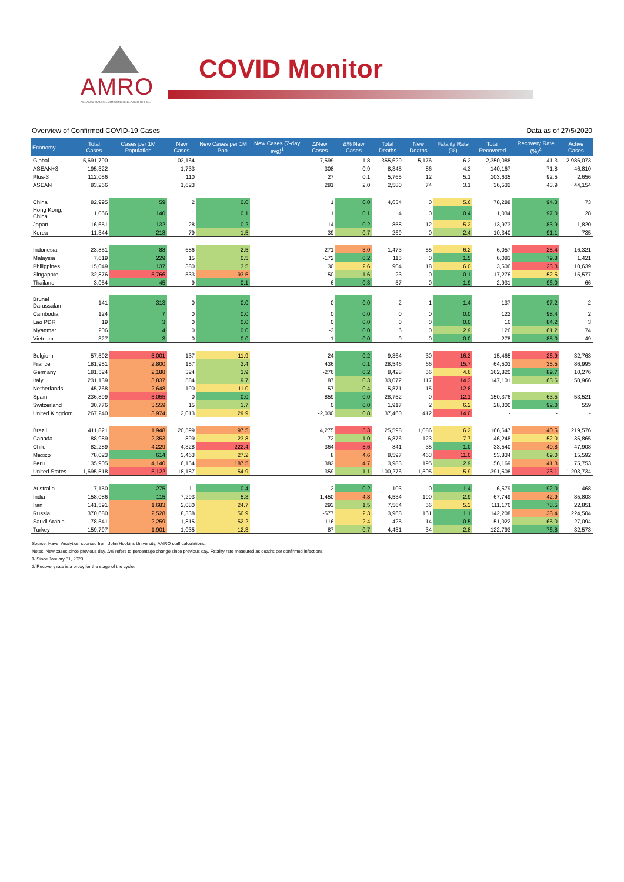AMRO
ASEAN+3 MACROECONOMIC RESEARCH OFFICE
COVID Monitor
Overview of Confirmed COVID-19 Cases Data as of 27/5/2020
| Economy | Total Cases | Cases per 1M Population | New Cases | New Cases per 1M Pop. | New Cases (7-day avg)<sup>1</sup> | ΔNew Cases | Δ% New Cases | Total Deaths | New Deaths | Fatality Rate (%) | Total Recovered | Recovery Rate (%)<sup>2</sup> | Active Cases |
| --- | --- | --- | --- | --- | --- | --- | --- | --- | --- | --- | --- | --- | --- |
| Global | 5,691,790 | | 102,164 | | | 7,599 | 1.8 | 355,629 | 5,176 | 6.2 | 2,350,088 | 41.3 | 2,986,073 |
| ASEAN+3 | 195,322 | | 1,733 | | | 308 | 0.9 | 8,345 | 86 | 4.3 | 140,167 | 71.8 | 46,810 |
| Plus-3 | 112,056 | | 110 | | | 27 | 0.1 | 5,765 | 12 | 5.1 | 103,635 | 92.5 | 2,656 |
| ASEAN | 83,266 | | 1,623 | | | 281 | 2.0 | 2,580 | 74 | 3.1 | 36,532 | 43.9 | 44,154 |
| China | 82,995 | 59 | 2 | 0.0 | | 1 | 0.0 | 4,634 | 0 | 5.6 | 78,288 | 94.3 | 73 |
| Hong Kong, China | 1,066 | 140 | 1 | 0.1 | | 1 | 0.1 | 4 | 0 | 0.4 | 1,034 | 97.0 | 28 |
| Japan | 16,651 | 132 | 28 | 0.2 | | -14 | 0.2 | 858 | 12 | 5.2 | 13,973 | 83.9 | 1,820 |
| Korea | 11,344 | 218 | 79 | 1.5 | | 39 | 0.7 | 269 | 0 | 2.4 | 10,340 | 91.1 | 735 |
| Indonesia | 23,851 | 88 | 686 | 2.5 | | 271 | 3.0 | 1,473 | 55 | 6.2 | 6,057 | 25.4 | 16,321 |
| Malaysia | 7,619 | 229 | 15 | 0.5 | | -172 | 0.2 | 115 | 0 | 1.5 | 6,083 | 79.8 | 1,421 |
| Philippines | 15,049 | 137 | 380 | 3.5 | | 30 | 2.6 | 904 | 18 | 6.0 | 3,506 | 23.3 | 10,639 |
| Singapore | 32,876 | 5,766 | 533 | 93.5 | | 150 | 1.6 | 23 | 0 | 0.1 | 17,276 | 52.5 | 15,577 |
| Thailand | 3,054 | 45 | 9 | 0.1 | | 6 | 0.3 | 57 | 0 | 1.9 | 2,931 | 96.0 | 66 |
| Brunei Darussalam | 141 | 313 | 0 | 0.0 | | 0 | 0.0 | 2 | 1 | 1.4 | 137 | 97.2 | 2 |
| Cambodia | 124 | 7 | 0 | 0.0 | | 0 | 0.0 | 0 | 0 | 0.0 | 122 | 98.4 | 2 |
| Lao PDR | 19 | 3 | 0 | 0.0 | | 0 | 0.0 | 0 | 0 | 0.0 | 16 | 84.2 | 3 |
| Myanmar | 206 | 4 | 0 | 0.0 | | -3 | 0.0 | 6 | 0 | 2.9 | 126 | 61.2 | 74 |
| Vietnam | 327 | 3 | 0 | 0.0 | | -1 | 0.0 | 0 | 0 | 0.0 | 278 | 85.0 | 49 |
| Belgium | 57,592 | 5,001 | 137 | 11.9 | | 24 | 0.2 | 9,364 | 30 | 16.3 | 15,465 | 26.9 | 32,763 |
| France | 181,951 | 2,800 | 157 | 2.4 | | 436 | 0.1 | 28,546 | 66 | 15.7 | 64,503 | 35.5 | 86,995 |
| Germany | 181,524 | 2,188 | 324 | 3.9 | | -276 | 0.2 | 8,428 | 56 | 4.6 | 162,820 | 89.7 | 10,276 |
| Italy | 231,139 | 3,837 | 584 | 9.7 | | 187 | 0.3 | 33,072 | 117 | 14.3 | 147,101 | 63.6 | 50,966 |
| Netherlands | 45,768 | 2,648 | 190 | 11.0 | | 57 | 0.4 | 5,871 | 15 | 12.8 | - | - | - |
| Spain | 236,899 | 5,055 | 0 | 0.0 | | -859 | 0.0 | 28,752 | 0 | 12.1 | 150,376 | 63.5 | 53,521 |
| Switzerland | 30,776 | 3,559 | 15 | 1.7 | | 0 | 0.0 | 1,917 | 2 | 6.2 | 28,300 | 92.0 | 559 |
| United Kingdom | 267,240 | 3,974 | 2,013 | 29.9 | | -2,030 | 0.8 | 37,460 | 412 | 14.0 | - | - | - |
| Brazil | 411,821 | 1,948 | 20,599 | 97.5 | | 4,275 | 5.3 | 25,598 | 1,086 | 6.2 | 166,647 | 40.5 | 219,576 |
| Canada | 88,989 | 2,353 | 899 | 23.8 | | -72 | 1.0 | 6,876 | 123 | 7.7 | 46,248 | 52.0 | 35,865 |
| Chile | 82,289 | 4,229 | 4,328 | 222.4 | | 364 | 5.6 | 841 | 35 | 1.0 | 33,540 | 40.8 | 47,908 |
| Mexico | 78,023 | 614 | 3,463 | 27.2 | | 8 | 4.6 | 8,597 | 463 | 11.0 | 53,834 | 69.0 | 15,592 |
| Peru | 135,905 | 4,140 | 6,154 | 187.5 | | 382 | 4.7 | 3,983 | 195 | 2.9 | 56,169 | 41.3 | 75,753 |
| United States | 1,695,518 | 5,122 | 18,187 | 54.9 | | -359 | 1.1 | 100,276 | 1,505 | 5.9 | 391,508 | 23.1 | 1,203,734 |
| Australia | 7,150 | 275 | 11 | 0.4 | | -2 | 0.2 | 103 | 0 | 1.4 | 6,579 | 92.0 | 468 |
| India | 158,086 | 115 | 7,293 | 5.3 | | 1,450 | 4.8 | 4,534 | 190 | 2.9 | 67,749 | 42.9 | 85,803 |
| Iran | 141,591 | 1,683 | 2,080 | 24.7 | | 293 | 1.5 | 7,564 | 56 | 5.3 | 111,176 | 78.5 | 22,851 |
| Russia | 370,680 | 2,528 | 8,338 | 56.9 | | -577 | 2.3 | 3,968 | 161 | 1.1 | 142,208 | 38.4 | 224,504 |
| Saudi Arabia | 78,541 | 2,259 | 1,815 | 52.2 | | -116 | 2.4 | 425 | 14 | 0.5 | 51,022 | 65.0 | 27,094 |
| Turkey | 159,797 | 1,901 | 1,035 | 12.3 | | 87 | 0.7 | 4,431 | 34 | 2.8 | 122,793 | 76.8 | 32,573 |
Source: Haver Analytics, sourced from John Hopkins University; AMRO staff calculations.
Notes: New cases since previous day. Δ% refers to percentage change since previous day. Fatality rate measured as deaths per confirmed infections.
1/ Since January 31, 2020.
2/ Recovery rate is a proxy for the stage of the cycle.